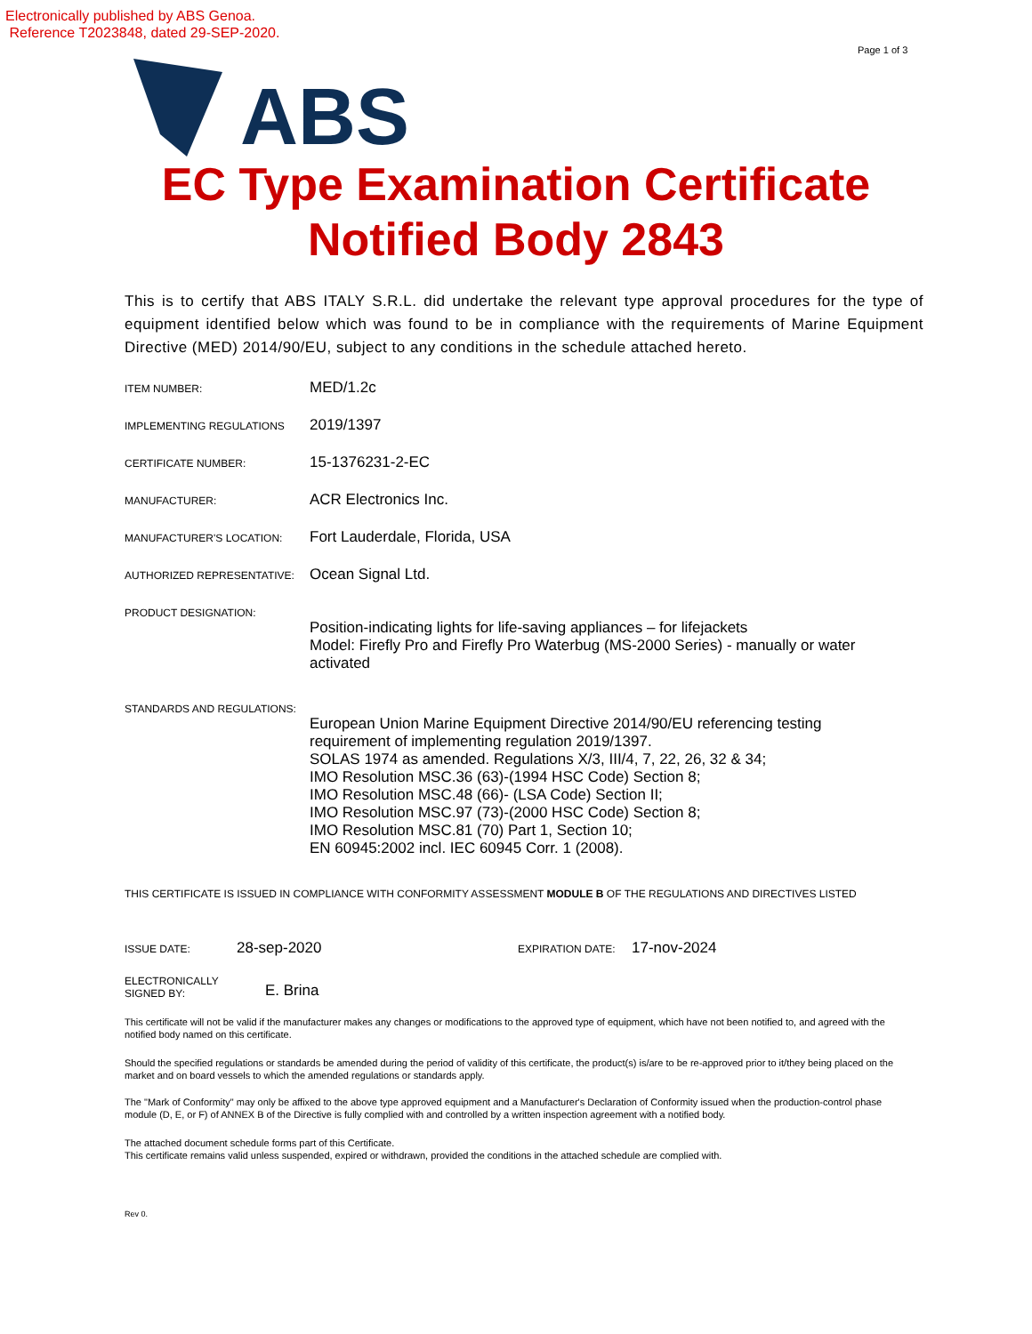Electronically published by ABS Genoa.
Reference T2023848, dated 29-SEP-2020.
Page 1 of 3
ABS
EC Type Examination Certificate
Notified Body 2843
This is to certify that ABS ITALY S.R.L. did undertake the relevant type approval procedures for the type of equipment identified below which was found to be in compliance with the requirements of Marine Equipment Directive (MED) 2014/90/EU, subject to any conditions in the schedule attached hereto.
ITEM NUMBER:
MED/1.2c
IMPLEMENTING REGULATIONS
2019/1397
CERTIFICATE NUMBER:
15-1376231-2-EC
MANUFACTURER:
ACR Electronics Inc.
MANUFACTURER'S LOCATION:
Fort Lauderdale, Florida, USA
AUTHORIZED REPRESENTATIVE:
Ocean Signal Ltd.
PRODUCT DESIGNATION:
Position-indicating lights for life-saving appliances – for lifejackets
Model: Firefly Pro and Firefly Pro Waterbug (MS-2000 Series) - manually or water activated
STANDARDS AND REGULATIONS:
European Union Marine Equipment Directive 2014/90/EU referencing testing requirement of implementing regulation 2019/1397.
SOLAS 1974 as amended. Regulations X/3, III/4, 7, 22, 26, 32 & 34;
IMO Resolution MSC.36 (63)-(1994 HSC Code) Section 8;
IMO Resolution MSC.48 (66)- (LSA Code) Section II;
IMO Resolution MSC.97 (73)-(2000 HSC Code) Section 8;
IMO Resolution MSC.81 (70) Part 1, Section 10;
EN 60945:2002 incl. IEC 60945 Corr. 1 (2008).
THIS CERTIFICATE IS ISSUED IN COMPLIANCE WITH CONFORMITY ASSESSMENT MODULE B OF THE REGULATIONS AND DIRECTIVES LISTED
ISSUE DATE:
28-sep-2020
EXPIRATION DATE:
17-nov-2024
ELECTRONICALLY
SIGNED BY:
E. Brina
This certificate will not be valid if the manufacturer makes any changes or modifications to the approved type of equipment, which have not been notified to, and agreed with the notified body named on this certificate.
Should the specified regulations or standards be amended during the period of validity of this certificate, the product(s) is/are to be re-approved prior to it/they being placed on the market and on board vessels to which the amended regulations or standards apply.
The "Mark of Conformity" may only be affixed to the above type approved equipment and a Manufacturer's Declaration of Conformity issued when the production-control phase module (D, E, or F) of ANNEX B of the Directive is fully complied with and controlled by a written inspection agreement with a notified body.
The attached document schedule forms part of this Certificate.
This certificate remains valid unless suspended, expired or withdrawn, provided the conditions in the attached schedule are complied with.
Rev 0.